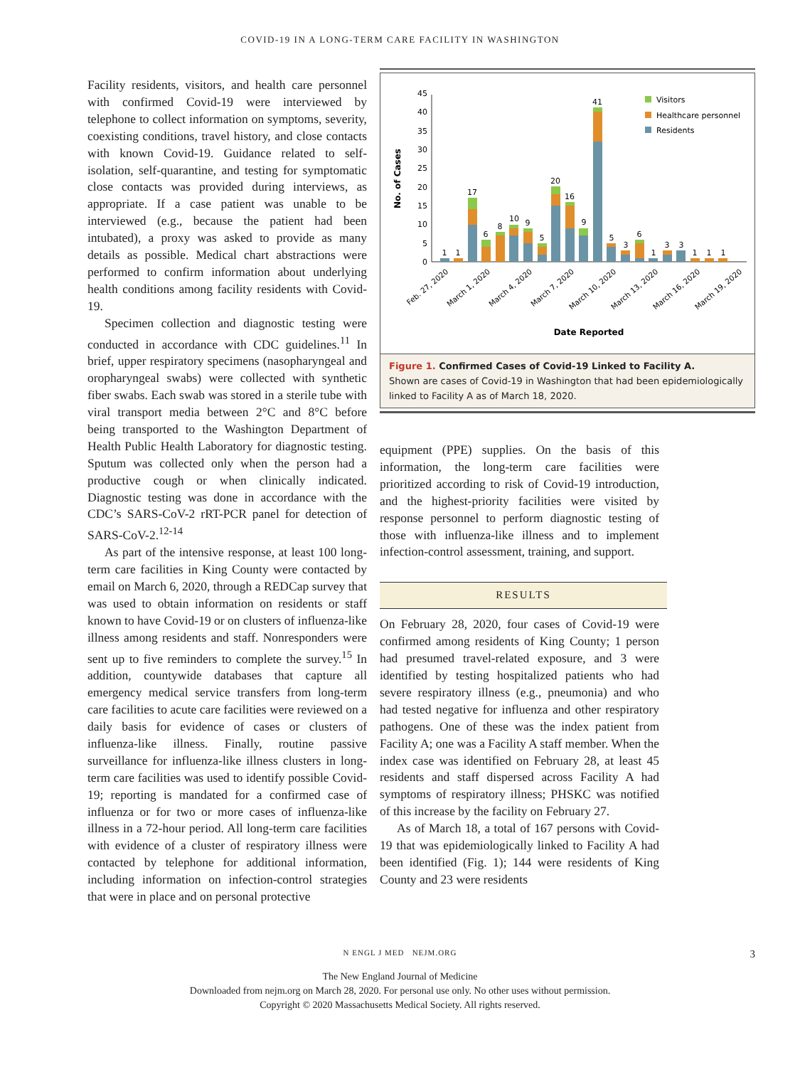COVID-19 IN A LONG-TERM CARE FACILITY IN WASHINGTON
Facility residents, visitors, and health care personnel with confirmed Covid-19 were interviewed by telephone to collect information on symptoms, severity, coexisting conditions, travel history, and close contacts with known Covid-19. Guidance related to self-isolation, self-quarantine, and testing for symptomatic close contacts was provided during interviews, as appropriate. If a case patient was unable to be interviewed (e.g., because the patient had been intubated), a proxy was asked to provide as many details as possible. Medical chart abstractions were performed to confirm information about underlying health conditions among facility residents with Covid-19.
Specimen collection and diagnostic testing were conducted in accordance with CDC guidelines.<sup>11</sup> In brief, upper respiratory specimens (nasopharyngeal and oropharyngeal swabs) were collected with synthetic fiber swabs. Each swab was stored in a sterile tube with viral transport media between 2°C and 8°C before being transported to the Washington Department of Health Public Health Laboratory for diagnostic testing. Sputum was collected only when the person had a productive cough or when clinically indicated. Diagnostic testing was done in accordance with the CDC’s SARS-CoV-2 rRT-PCR panel for detection of SARS-CoV-2.<sup>12-14</sup>
As part of the intensive response, at least 100 long-term care facilities in King County were contacted by email on March 6, 2020, through a REDCap survey that was used to obtain information on residents or staff known to have Covid-19 or on clusters of influenza-like illness among residents and staff. Nonresponders were sent up to five reminders to complete the survey.<sup>15</sup> In addition, countywide databases that capture all emergency medical service transfers from long-term care facilities to acute care facilities were reviewed on a daily basis for evidence of cases or clusters of influenza-like illness. Finally, routine passive surveillance for influenza-like illness clusters in long-term care facilities was used to identify possible Covid-19; reporting is mandated for a confirmed case of influenza or for two or more cases of influenza-like illness in a 72-hour period. All long-term care facilities with evidence of a cluster of respiratory illness were contacted by telephone for additional information, including information on infection-control strategies that were in place and on personal protective
No. of Cases
0
5
10
15
20
25
30
35
40
45
1
1
17
6
8
10
9
5
20
16
9
41
5
3
6
1
3
3
1
1
1
Feb. 27, 2020
March 1, 2020
March 4, 2020
March 7, 2020
March 10, 2020
March 13, 2020
March 16, 2020
March 19, 2020
Date Reported
Visitors
Healthcare personnel
Residents
Figure 1. Confirmed Cases of Covid-19 Linked to Facility A.
Shown are cases of Covid-19 in Washington that had been epidemiologically linked to Facility A as of March 18, 2020.
equipment (PPE) supplies. On the basis of this information, the long-term care facilities were prioritized according to risk of Covid-19 introduction, and the highest-priority facilities were visited by response personnel to perform diagnostic testing of those with influenza-like illness and to implement infection-control assessment, training, and support.
RESULTS
On February 28, 2020, four cases of Covid-19 were confirmed among residents of King County; 1 person had presumed travel-related exposure, and 3 were identified by testing hospitalized patients who had severe respiratory illness (e.g., pneumonia) and who had tested negative for influenza and other respiratory pathogens. One of these was the index patient from Facility A; one was a Facility A staff member. When the index case was identified on February 28, at least 45 residents and staff dispersed across Facility A had symptoms of respiratory illness; PHSKC was notified of this increase by the facility on February 27.
As of March 18, a total of 167 persons with Covid-19 that was epidemiologically linked to Facility A had been identified (Fig. 1); 144 were residents of King County and 23 were residents
N ENGL J MED NEJM.ORG 3
The New England Journal of Medicine
Downloaded from nejm.org on March 28, 2020. For personal use only. No other uses without permission.
Copyright © 2020 Massachusetts Medical Society. All rights reserved.